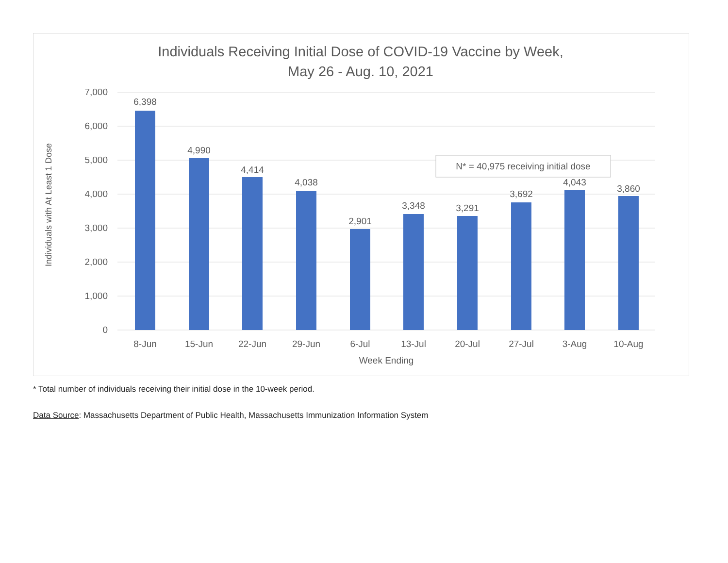Individuals Receiving Initial Dose of COVID-19 Vaccine by Week,
May 26 - Aug. 10, 2021
7,000
6,000
5,000
4,000
3,000
2,000
1,000
0
6,398
4,990
4,414
4,038
2,901
3,348
3,291
3,692
4,043
3,860
8-Jun
15-Jun
22-Jun
29-Jun
6-Jul
13-Jul
20-Jul
27-Jul
3-Aug
10-Aug
Week Ending
Individuals with At Least 1 Dose
N* = 40,975 receiving initial dose
* Total number of individuals receiving their initial dose in the 10-week period.
Data Source: Massachusetts Department of Public Health, Massachusetts Immunization Information System